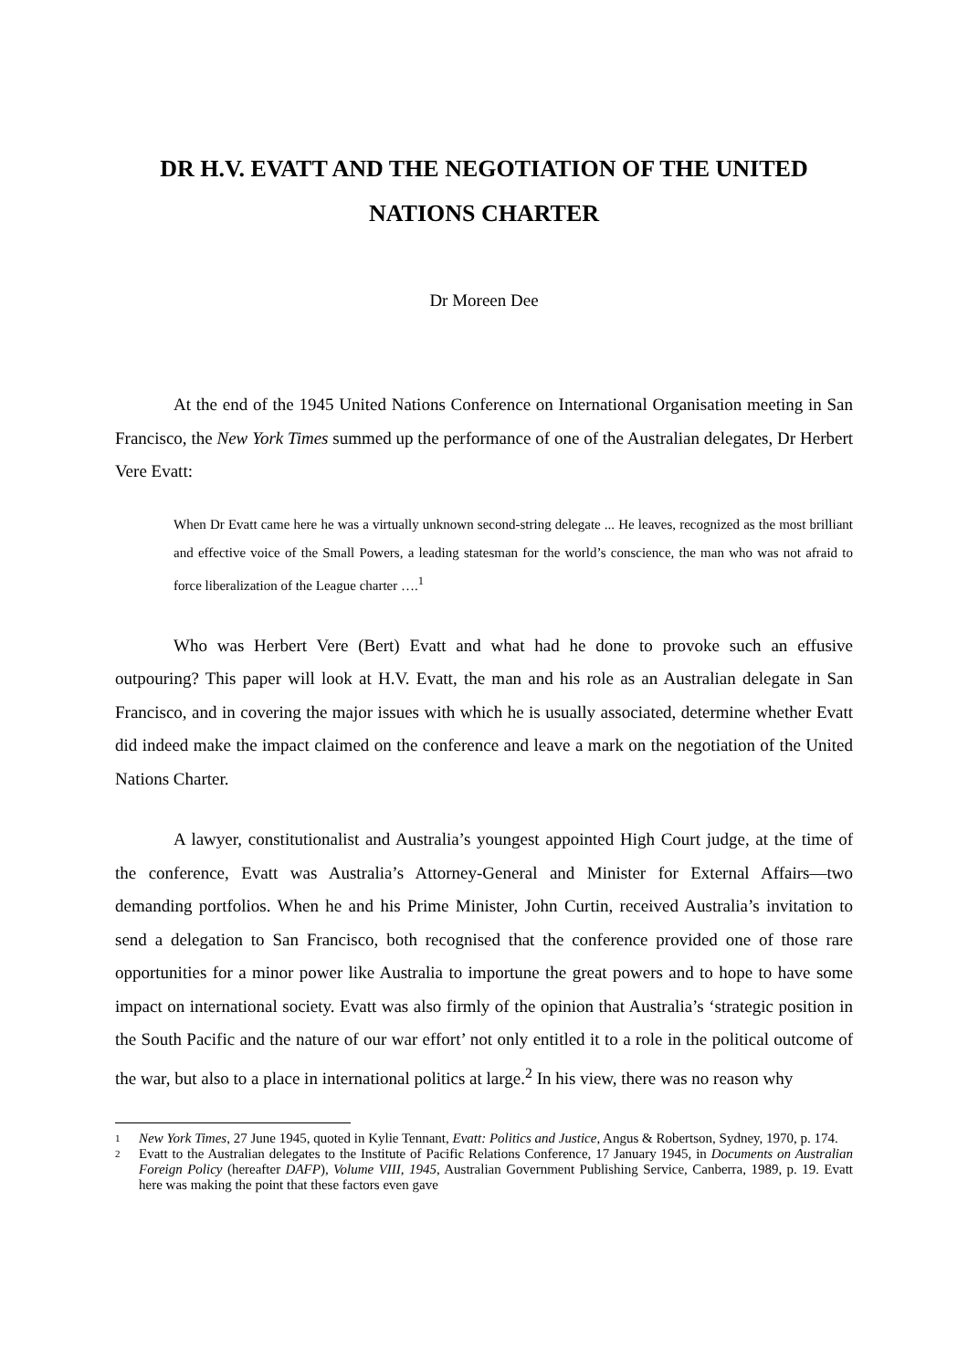DR H.V. EVATT AND THE NEGOTIATION OF THE UNITED NATIONS CHARTER
Dr Moreen Dee
At the end of the 1945 United Nations Conference on International Organisation meeting in San Francisco, the New York Times summed up the performance of one of the Australian delegates, Dr Herbert Vere Evatt:
When Dr Evatt came here he was a virtually unknown second-string delegate ... He leaves, recognized as the most brilliant and effective voice of the Small Powers, a leading statesman for the world’s conscience, the man who was not afraid to force liberalization of the League charter ….<sup>1</sup>
Who was Herbert Vere (Bert) Evatt and what had he done to provoke such an effusive outpouring? This paper will look at H.V. Evatt, the man and his role as an Australian delegate in San Francisco, and in covering the major issues with which he is usually associated, determine whether Evatt did indeed make the impact claimed on the conference and leave a mark on the negotiation of the United Nations Charter.
A lawyer, constitutionalist and Australia’s youngest appointed High Court judge, at the time of the conference, Evatt was Australia’s Attorney-General and Minister for External Affairs—two demanding portfolios. When he and his Prime Minister, John Curtin, received Australia’s invitation to send a delegation to San Francisco, both recognised that the conference provided one of those rare opportunities for a minor power like Australia to importune the great powers and to hope to have some impact on international society. Evatt was also firmly of the opinion that Australia’s ‘strategic position in the South Pacific and the nature of our war effort’ not only entitled it to a role in the political outcome of the war, but also to a place in international politics at large.<sup>2</sup> In his view, there was no reason why
1
New York Times, 27 June 1945, quoted in Kylie Tennant, Evatt: Politics and Justice, Angus & Robertson, Sydney, 1970, p. 174.
2
Evatt to the Australian delegates to the Institute of Pacific Relations Conference, 17 January 1945, in Documents on Australian Foreign Policy (hereafter DAFP), Volume VIII, 1945, Australian Government Publishing Service, Canberra, 1989, p. 19. Evatt here was making the point that these factors even gave